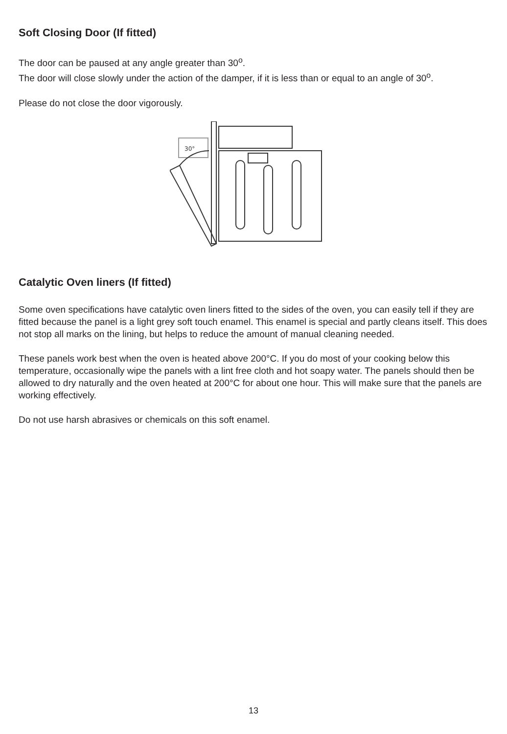Soft Closing Door (If fitted)
The door can be paused at any angle greater than 30<sup>o</sup>.
The door will close slowly under the action of the damper, if it is less than or equal to an angle of 30<sup>o</sup>.
Please do not close the door vigorously.
30°
Catalytic Oven liners (If fitted)
Some oven specifications have catalytic oven liners fitted to the sides of the oven, you can easily tell if they are fitted because the panel is a light grey soft touch enamel. This enamel is special and partly cleans itself. This does not stop all marks on the lining, but helps to reduce the amount of manual cleaning needed.
These panels work best when the oven is heated above 200°C. If you do most of your cooking below this temperature, occasionally wipe the panels with a lint free cloth and hot soapy water. The panels should then be allowed to dry naturally and the oven heated at 200°C for about one hour. This will make sure that the panels are working effectively.
Do not use harsh abrasives or chemicals on this soft enamel.
13